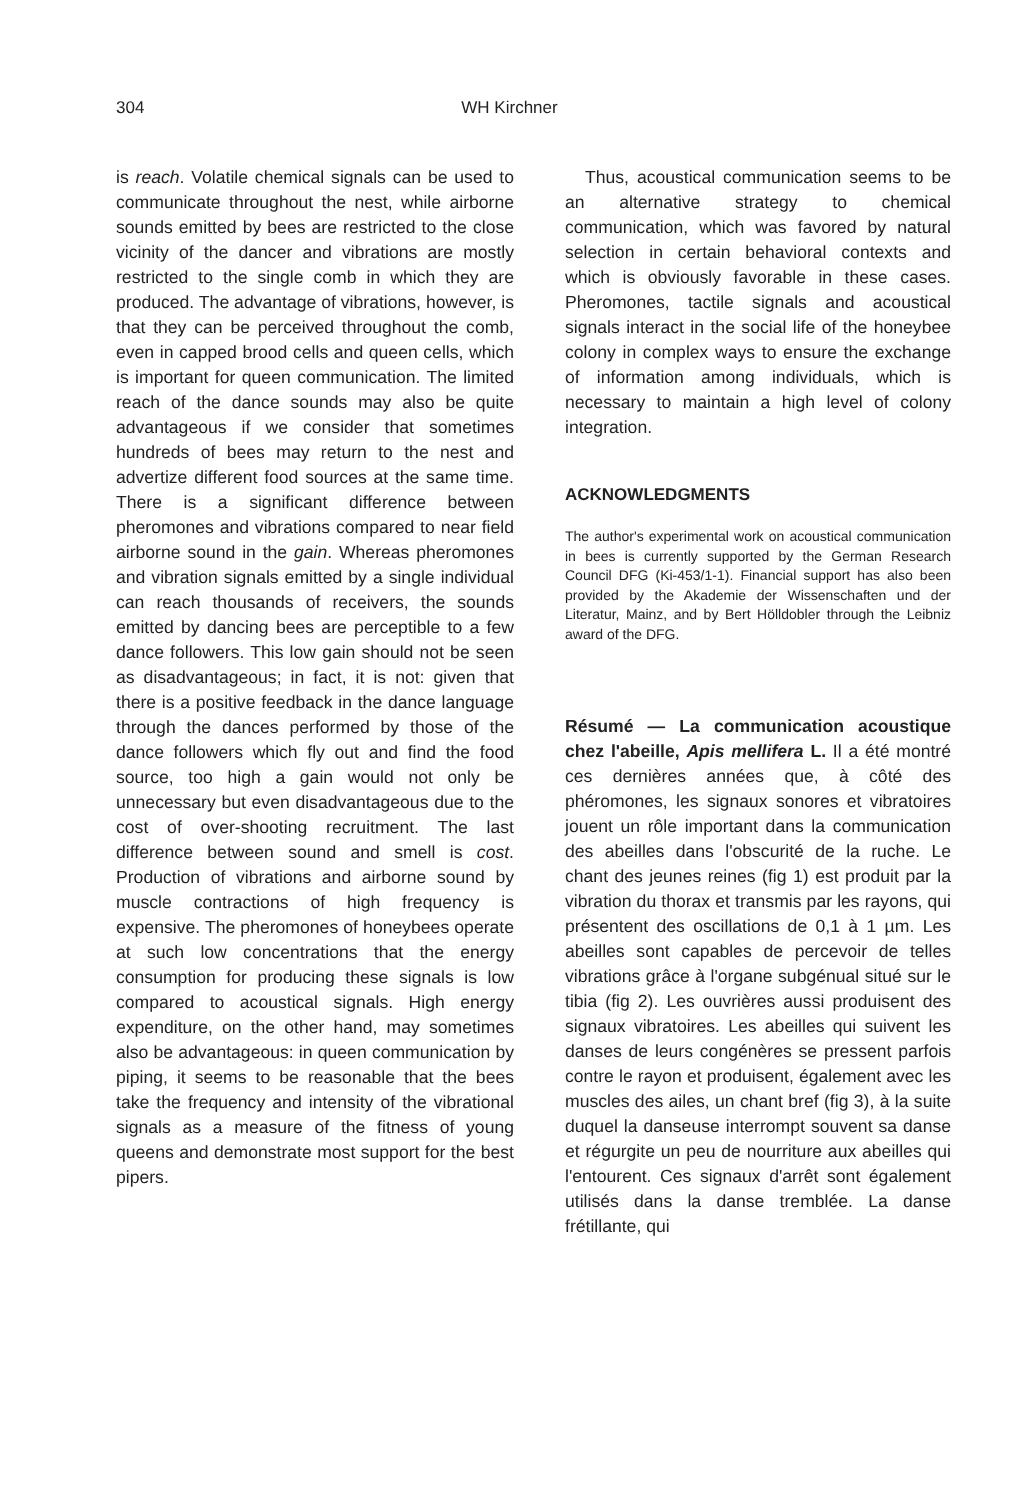304
WH Kirchner
is reach. Volatile chemical signals can be used to communicate throughout the nest, while airborne sounds emitted by bees are restricted to the close vicinity of the dancer and vibrations are mostly restricted to the single comb in which they are produced. The advantage of vibrations, however, is that they can be perceived throughout the comb, even in capped brood cells and queen cells, which is important for queen communication. The limited reach of the dance sounds may also be quite advantageous if we consider that sometimes hundreds of bees may return to the nest and advertize different food sources at the same time. There is a significant difference between pheromones and vibrations compared to near field airborne sound in the gain. Whereas pheromones and vibration signals emitted by a single individual can reach thousands of receivers, the sounds emitted by dancing bees are perceptible to a few dance followers. This low gain should not be seen as disadvantageous; in fact, it is not: given that there is a positive feedback in the dance language through the dances performed by those of the dance followers which fly out and find the food source, too high a gain would not only be unnecessary but even disadvantageous due to the cost of over-shooting recruitment. The last difference between sound and smell is cost. Production of vibrations and airborne sound by muscle contractions of high frequency is expensive. The pheromones of honeybees operate at such low concentrations that the energy consumption for producing these signals is low compared to acoustical signals. High energy expenditure, on the other hand, may sometimes also be advantageous: in queen communication by piping, it seems to be reasonable that the bees take the frequency and intensity of the vibrational signals as a measure of the fitness of young queens and demonstrate most support for the best pipers.
Thus, acoustical communication seems to be an alternative strategy to chemical communication, which was favored by natural selection in certain behavioral contexts and which is obviously favorable in these cases. Pheromones, tactile signals and acoustical signals interact in the social life of the honeybee colony in complex ways to ensure the exchange of information among individuals, which is necessary to maintain a high level of colony integration.
ACKNOWLEDGMENTS
The author's experimental work on acoustical communication in bees is currently supported by the German Research Council DFG (Ki-453/1-1). Financial support has also been provided by the Akademie der Wissenschaften und der Literatur, Mainz, and by Bert Hölldobler through the Leibniz award of the DFG.
Résumé — La communication acoustique chez l'abeille, Apis mellifera L. Il a été montré ces dernières années que, à côté des phéromones, les signaux sonores et vibratoires jouent un rôle important dans la communication des abeilles dans l'obscurité de la ruche. Le chant des jeunes reines (fig 1) est produit par la vibration du thorax et transmis par les rayons, qui présentent des oscillations de 0,1 à 1 µm. Les abeilles sont capables de percevoir de telles vibrations grâce à l'organe subgénual situé sur le tibia (fig 2). Les ouvrières aussi produisent des signaux vibratoires. Les abeilles qui suivent les danses de leurs congénères se pressent parfois contre le rayon et produisent, également avec les muscles des ailes, un chant bref (fig 3), à la suite duquel la danseuse interrompt souvent sa danse et régurgite un peu de nourriture aux abeilles qui l'entourent. Ces signaux d'arrêt sont également utilisés dans la danse tremblée. La danse frétillante, qui